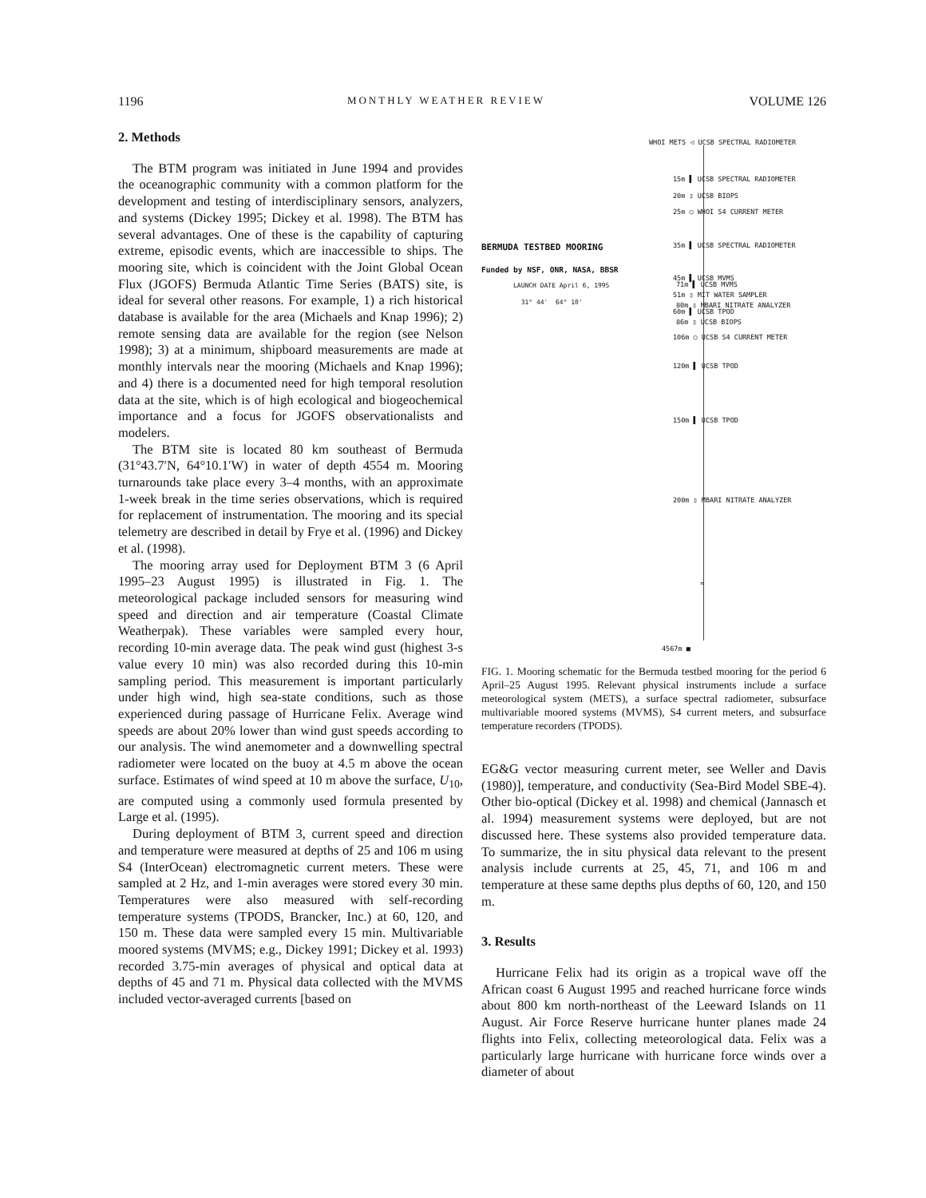1196 MONTHLY WEATHER REVIEW VOLUME 126
2. Methods
The BTM program was initiated in June 1994 and provides the oceanographic community with a common platform for the development and testing of interdisciplinary sensors, analyzers, and systems (Dickey 1995; Dickey et al. 1998). The BTM has several advantages. One of these is the capability of capturing extreme, episodic events, which are inaccessible to ships. The mooring site, which is coincident with the Joint Global Ocean Flux (JGOFS) Bermuda Atlantic Time Series (BATS) site, is ideal for several other reasons. For example, 1) a rich historical database is available for the area (Michaels and Knap 1996); 2) remote sensing data are available for the region (see Nelson 1998); 3) at a minimum, shipboard measurements are made at monthly intervals near the mooring (Michaels and Knap 1996); and 4) there is a documented need for high temporal resolution data at the site, which is of high ecological and biogeochemical importance and a focus for JGOFS observationalists and modelers.
The BTM site is located 80 km southeast of Bermuda (31°43.7′N, 64°10.1′W) in water of depth 4554 m. Mooring turnarounds take place every 3–4 months, with an approximate 1-week break in the time series observations, which is required for replacement of instrumentation. The mooring and its special telemetry are described in detail by Frye et al. (1996) and Dickey et al. (1998).
The mooring array used for Deployment BTM 3 (6 April 1995–23 August 1995) is illustrated in Fig. 1. The meteorological package included sensors for measuring wind speed and direction and air temperature (Coastal Climate Weatherpak). These variables were sampled every hour, recording 10-min average data. The peak wind gust (highest 3-s value every 10 min) was also recorded during this 10-min sampling period. This measurement is important particularly under high wind, high sea-state conditions, such as those experienced during passage of Hurricane Felix. Average wind speeds are about 20% lower than wind gust speeds according to our analysis. The wind anemometer and a downwelling spectral radiometer were located on the buoy at 4.5 m above the ocean surface. Estimates of wind speed at 10 m above the surface, U<sub>10</sub>, are computed using a commonly used formula presented by Large et al. (1995).
During deployment of BTM 3, current speed and direction and temperature were measured at depths of 25 and 106 m using S4 (InterOcean) electromagnetic current meters. These were sampled at 2 Hz, and 1-min averages were stored every 30 min. Temperatures were also measured with self-recording temperature systems (TPODS, Brancker, Inc.) at 60, 120, and 150 m. These data were sampled every 15 min. Multivariable moored systems (MVMS; e.g., Dickey 1991; Dickey et al. 1993) recorded 3.75-min averages of physical and optical data at depths of 45 and 71 m. Physical data collected with the MVMS included vector-averaged currents [based on
WHOI METS ◁ UCSB SPECTRAL RADIOMETER
15m ▌ UCSB SPECTRAL RADIOMETER 20m ▯ UCSB BIOPS 25m ○ WHOI S4 CURRENT METER 35m ▌ UCSB SPECTRAL RADIOMETER 45m ▌ UCSB MVMS 51m ▯ MIT WATER SAMPLER 60m ▌ UCSB TPOD
BERMUDA TESTBED MOORING
Funded by NSF, ONR, NASA, BBSR
LAUNCH DATE April 6, 1995 31° 44' 64° 10'
71m ▌ UCSB MVMS
80m ▯ MBARI NITRATE ANALYZER 86m ▯ UCSB BIOPS
106m ○ UCSB S4 CURRENT METER
120m ▌ UCSB TPOD
150m ▌ UCSB TPOD
200m ▯ MBARI NITRATE ANALYZER
≈
4567m ■
FIG. 1. Mooring schematic for the Bermuda testbed mooring for the period 6 April–25 August 1995. Relevant physical instruments include a surface meteorological system (METS), a surface spectral radiometer, subsurface multivariable moored systems (MVMS), S4 current meters, and subsurface temperature recorders (TPODS).
EG&G vector measuring current meter, see Weller and Davis (1980)], temperature, and conductivity (Sea-Bird Model SBE-4). Other bio-optical (Dickey et al. 1998) and chemical (Jannasch et al. 1994) measurement systems were deployed, but are not discussed here. These systems also provided temperature data. To summarize, the in situ physical data relevant to the present analysis include currents at 25, 45, 71, and 106 m and temperature at these same depths plus depths of 60, 120, and 150 m.
3. Results
Hurricane Felix had its origin as a tropical wave off the African coast 6 August 1995 and reached hurricane force winds about 800 km north-northeast of the Leeward Islands on 11 August. Air Force Reserve hurricane hunter planes made 24 flights into Felix, collecting meteorological data. Felix was a particularly large hurricane with hurricane force winds over a diameter of about